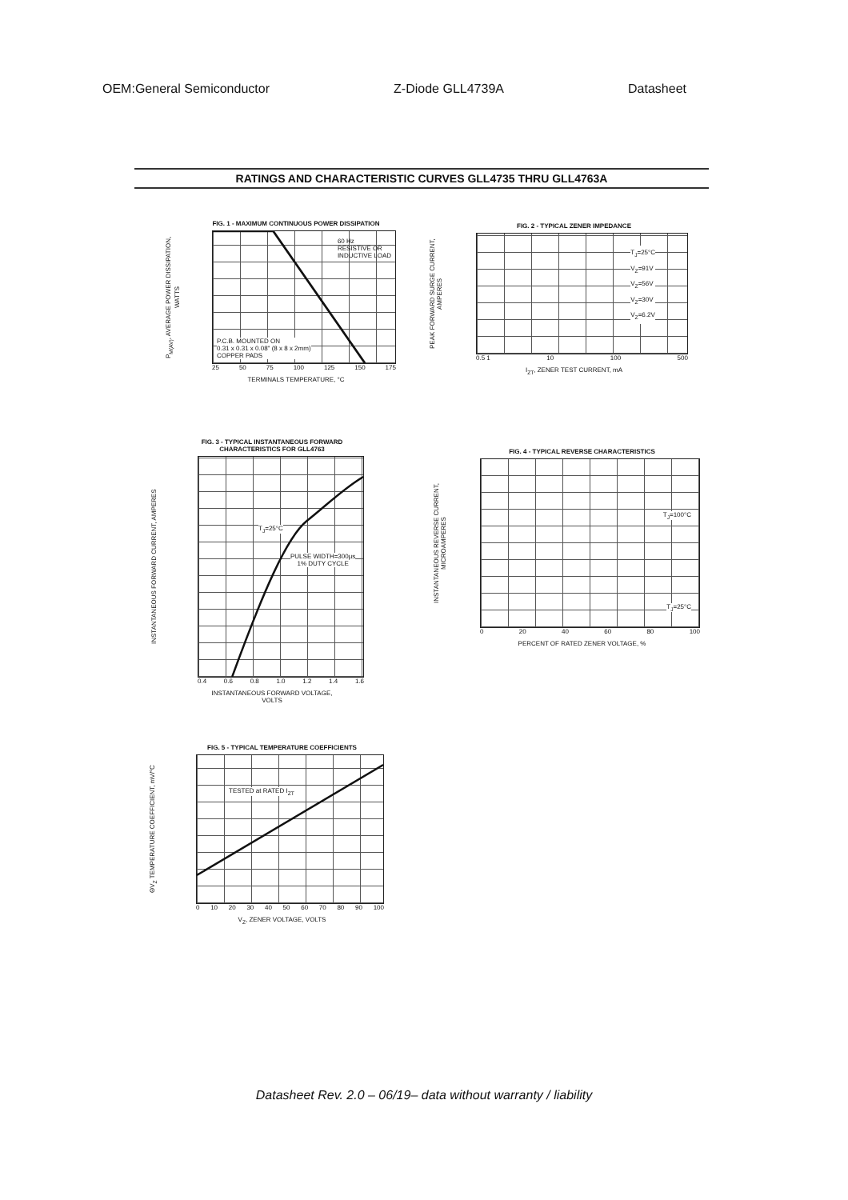OEM:General Semiconductor Z-Diode GLL4739A Datasheet
RATINGS AND CHARACTERISTIC CURVES GLL4735 THRU GLL4763A
FIG. 1 - MAXIMUM CONTINUOUS POWER DISSIPATION
P<sub>M(AV)</sub>, AVERAGE POWER DISSIPATION, WATTS
60 Hz
RESISTIVE OR
INDUCTIVE LOAD
P.C.B. MOUNTED ON
0.31 x 0.31 x 0.08" (8 x 8 x 2mm)
COPPER PADS
25 50 75 100 125 150 175
TERMINALS TEMPERATURE, °C
FIG. 2 - TYPICAL ZENER IMPEDANCE
PEAK FORWARD SURGE CURRENT, AMPERES
T<sub>J</sub>=25°C
V<sub>Z</sub>=91V
V<sub>Z</sub>=56V
V<sub>Z</sub>=30V
V<sub>Z</sub>=6.2V
0.5 1 10 100 500
I<sub>ZT</sub>, ZENER TEST CURRENT, mA
FIG. 3 - TYPICAL INSTANTANEOUS FORWARD
CHARACTERISTICS FOR GLL4763
INSTANTANEOUS FORWARD CURRENT, AMPERES
T<sub>J</sub>=25°C
PULSE WIDTH=300µs
1% DUTY CYCLE
0.4 0.6 0.8 1.0 1.2 1.4 1.6
INSTANTANEOUS FORWARD VOLTAGE,
VOLTS
FIG. 4 - TYPICAL REVERSE CHARACTERISTICS
INSTANTANEOUS REVERSE CURRENT, MICROAMPERES
T<sub>J</sub>=100°C
T<sub>J</sub>=25°C
0 20 40 60 80 100
PERCENT OF RATED ZENER VOLTAGE, %
FIG. 5 - TYPICAL TEMPERATURE COEFFICIENTS
ΘV<sub>Z</sub> TEMPERATURE COEFFICIENT, mV/°C
TESTED at RATED I<sub>ZT</sub>
0 10 20 30 40 50 60 70 80 90 100
V<sub>Z</sub>, ZENER VOLTAGE, VOLTS
Datasheet Rev. 2.0 – 06/19– data without warranty / liability